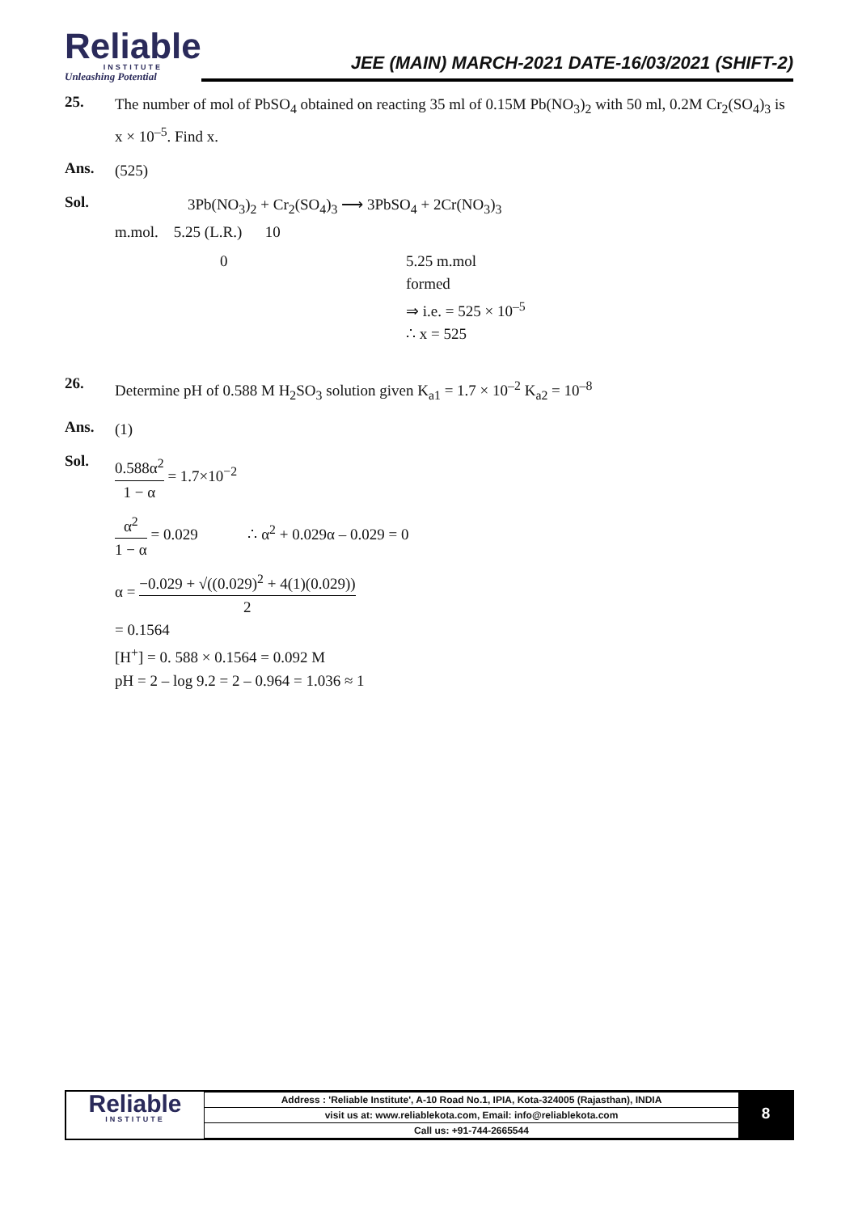Reliable
INSTITUTE
Unleashing Potential
JEE (MAIN) MARCH-2021 DATE-16/03/2021 (SHIFT-2)
25.
The number of mol of PbSO<sub>4</sub> obtained on reacting 35 ml of 0.15M Pb(NO<sub>3</sub>)<sub>2</sub> with 50 ml, 0.2M Cr<sub>2</sub>(SO<sub>4</sub>)<sub>3</sub> is x × 10<sup>–5</sup>. Find x.
Ans.
(525)
Sol.
3Pb(NO<sub>3</sub>)<sub>2</sub> + Cr<sub>2</sub>(SO<sub>4</sub>)<sub>3</sub> ⟶ 3PbSO<sub>4</sub> + 2Cr(NO<sub>3</sub>)<sub>3</sub>
m.mol. 5.25 (L.R.) 10
0 5.25 m.mol
formed
⇒ i.e. = 525 × 10<sup>–5</sup>
∴ x = 525
26.
Determine pH of 0.588 M H<sub>2</sub>SO<sub>3</sub> solution given K<sub>a1</sub> = 1.7 × 10<sup>–2</sup> K<sub>a2</sub> = 10<sup>–8</sup>
Ans.
(1)
Sol.
0.588α<sup>2</sup> 1 − α = 1.7×10<sup>−2</sup>
α<sup>2</sup> 1 − α = 0.029 ∴ α<sup>2</sup> + 0.029α – 0.029 = 0
α = −0.029 + √((0.029)<sup>2</sup> + 4(1)(0.029)) 2
= 0.1564
[H<sup>+</sup>] = 0. 588 × 0.1564 = 0.092 M
pH = 2 – log 9.2 = 2 – 0.964 = 1.036 ≈ 1
Reliable
INSTITUTE
| Address : 'Reliable Institute', A-10 Road No.1, IPIA, Kota-324005 (Rajasthan), INDIA |
| visit us at: www.reliablekota.com, Email: info@reliablekota.com |
| Call us: +91-744-2665544 |
8